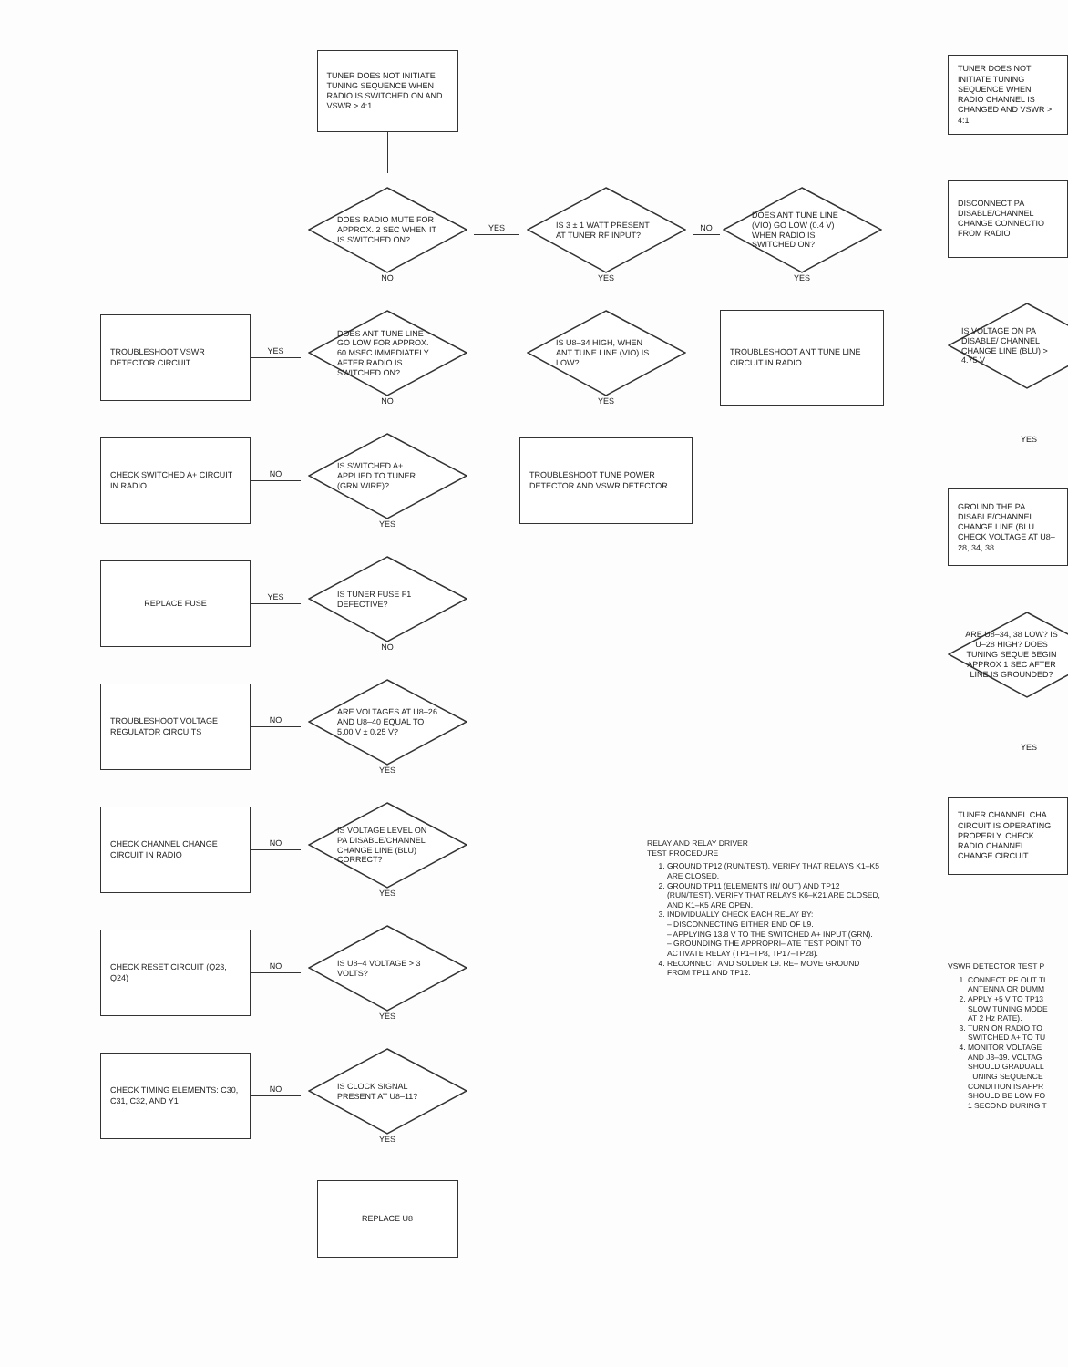TUNER DOES NOT INITIATE TUNING SEQUENCE WHEN RADIO IS SWITCHED ON AND VSWR > 4:1
DOES RADIO MUTE FOR APPROX. 2 SEC WHEN IT IS SWITCHED ON?
NO
YES
IS 3 ± 1 WATT PRESENT AT TUNER RF INPUT?
YES
NO
DOES ANT TUNE LINE (VIO) GO LOW (0.4 V) WHEN RADIO IS SWITCHED ON?
YES
TROUBLESHOOT VSWR DETECTOR CIRCUIT
YES
DOES ANT TUNE LINE GO LOW FOR APPROX. 60 MSEC IMMEDIATELY AFTER RADIO IS SWITCHED ON?
NO
IS U8–34 HIGH, WHEN ANT TUNE LINE (VIO) IS LOW?
YES
TROUBLESHOOT ANT TUNE LINE CIRCUIT IN RADIO
CHECK SWITCHED A+ CIRCUIT IN RADIO
NO
IS SWITCHED A+ APPLIED TO TUNER (GRN WIRE)?
YES
TROUBLESHOOT TUNE POWER DETECTOR AND VSWR DETECTOR
REPLACE FUSE
YES
IS TUNER FUSE F1 DEFECTIVE?
NO
TROUBLESHOOT VOLTAGE REGULATOR CIRCUITS
NO
ARE VOLTAGES AT U8–26 AND U8–40 EQUAL TO 5.00 V ± 0.25 V?
YES
CHECK CHANNEL CHANGE CIRCUIT IN RADIO
NO
IS VOLTAGE LEVEL ON PA DISABLE/CHANNEL CHANGE LINE (BLU) CORRECT?
YES
CHECK RESET CIRCUIT (Q23, Q24)
NO
IS U8–4 VOLTAGE > 3 VOLTS?
YES
CHECK TIMING ELEMENTS: C30, C31, C32, AND Y1
NO
IS CLOCK SIGNAL PRESENT AT U8–11?
YES
REPLACE U8
RELAY AND RELAY DRIVER
TEST PROCEDURE
1. GROUND TP12 (RUN/TEST). VERIFY THAT RELAYS K1–K5 ARE CLOSED.
2. GROUND TP11 (ELEMENTS IN/ OUT) AND TP12 (RUN/TEST). VERIFY THAT RELAYS K6–K21 ARE CLOSED, AND K1–K5 ARE OPEN.
3. INDIVIDUALLY CHECK EACH RELAY BY:
– DISCONNECTING EITHER END OF L9.
– APPLYING 13.8 V TO THE SWITCHED A+ INPUT (GRN).
– GROUNDING THE APPROPRI– ATE TEST POINT TO ACTIVATE RELAY (TP1–TP8, TP17–TP28).
4. RECONNECT AND SOLDER L9. RE– MOVE GROUND FROM TP11 AND TP12.
TUNER DOES NOT INITIATE TUNING SEQUENCE WHEN RADIO CHANNEL IS CHANGED AND VSWR > 4:1
DISCONNECT PA DISABLE/CHANNEL CHANGE CONNECTIO FROM RADIO
IS VOLTAGE ON PA DISABLE/ CHANNEL CHANGE LINE (BLU) > 4.75 V
YES
GROUND THE PA DISABLE/CHANNEL CHANGE LINE (BLU CHECK VOLTAGE AT U8–28, 34, 38
ARE U8–34, 38 LOW? IS U–28 HIGH? DOES TUNING SEQUE BEGIN APPROX 1 SEC AFTER LINE IS GROUNDED?
YES
TUNER CHANNEL CHA CIRCUIT IS OPERATING PROPERLY. CHECK RADIO CHANNEL CHANGE CIRCUIT.
VSWR DETECTOR TEST P
1. CONNECT RF OUT TI
ANTENNA OR DUMM
2. APPLY +5 V TO TP13
SLOW TUNING MODE
AT 2 Hz RATE).
3. TURN ON RADIO TO
SWITCHED A+ TO TU
4. MONITOR VOLTAGE
AND J8–39. VOLTAG
SHOULD GRADUALL
TUNING SEQUENCE
CONDITION IS APPR
SHOULD BE LOW FO
1 SECOND DURING T